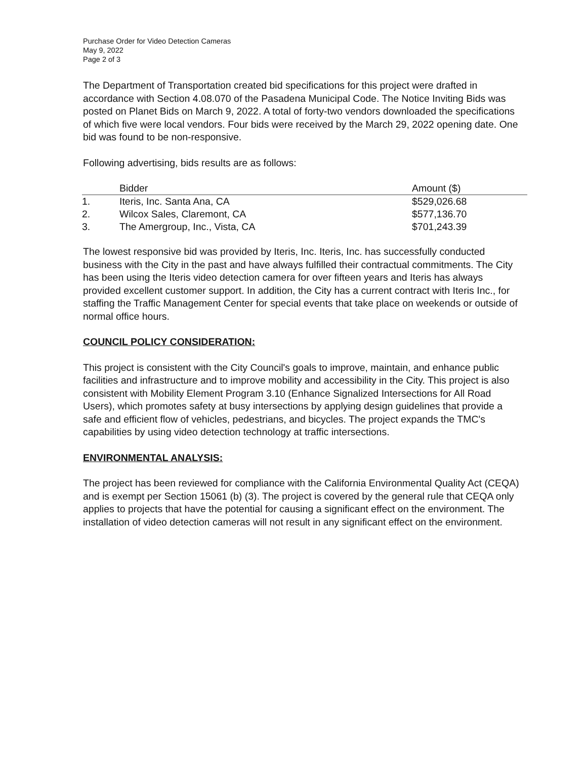Purchase Order for Video Detection Cameras
May 9, 2022
Page 2 of 3
The Department of Transportation created bid specifications for this project were drafted in accordance with Section 4.08.070 of the Pasadena Municipal Code. The Notice Inviting Bids was posted on Planet Bids on March 9, 2022. A total of forty-two vendors downloaded the specifications of which five were local vendors. Four bids were received by the March 29, 2022 opening date. One bid was found to be non-responsive.
Following advertising, bids results are as follows:
| | Bidder | Amount ($) |
| --- | --- | --- |
| 1. | Iteris, Inc. Santa Ana, CA | $529,026.68 |
| 2. | Wilcox Sales, Claremont, CA | $577,136.70 |
| 3. | The Amergroup, Inc., Vista, CA | $701,243.39 |
The lowest responsive bid was provided by Iteris, Inc. Iteris, Inc. has successfully conducted business with the City in the past and have always fulfilled their contractual commitments. The City has been using the Iteris video detection camera for over fifteen years and Iteris has always provided excellent customer support. In addition, the City has a current contract with Iteris Inc., for staffing the Traffic Management Center for special events that take place on weekends or outside of normal office hours.
COUNCIL POLICY CONSIDERATION:
This project is consistent with the City Council's goals to improve, maintain, and enhance public facilities and infrastructure and to improve mobility and accessibility in the City. This project is also consistent with Mobility Element Program 3.10 (Enhance Signalized Intersections for All Road Users), which promotes safety at busy intersections by applying design guidelines that provide a safe and efficient flow of vehicles, pedestrians, and bicycles. The project expands the TMC's capabilities by using video detection technology at traffic intersections.
ENVIRONMENTAL ANALYSIS:
The project has been reviewed for compliance with the California Environmental Quality Act (CEQA) and is exempt per Section 15061 (b) (3). The project is covered by the general rule that CEQA only applies to projects that have the potential for causing a significant effect on the environment. The installation of video detection cameras will not result in any significant effect on the environment.